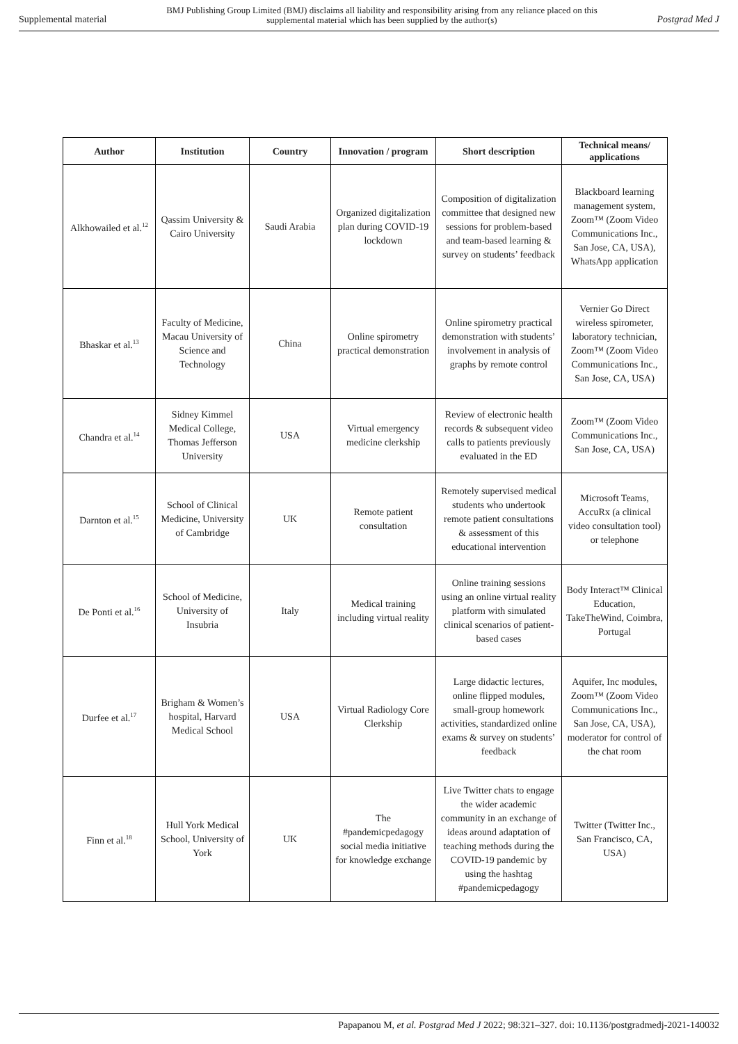Supplemental material BMJ Publishing Group Limited (BMJ) disclaims all liability and responsibility arising from any reliance placed on this supplemental material which has been supplied by the author(s) Postgrad Med J
| Author | Institution | Country | Innovation / program | Short description | Technical means/ applications |
| --- | --- | --- | --- | --- | --- |
| Alkhowailed et al.<sup>12</sup> | Qassim University & Cairo University | Saudi Arabia | Organized digitalization plan during COVID-19 lockdown | Composition of digitalization committee that designed new sessions for problem-based and team-based learning & survey on students’ feedback | Blackboard learning management system, Zoom™ (Zoom Video Communications Inc., San Jose, CA, USA), WhatsApp application |
| Bhaskar et al.<sup>13</sup> | Faculty of Medicine, Macau University of Science and Technology | China | Online spirometry practical demonstration | Online spirometry practical demonstration with students’ involvement in analysis of graphs by remote control | Vernier Go Direct wireless spirometer, laboratory technician, Zoom™ (Zoom Video Communications Inc., San Jose, CA, USA) |
| Chandra et al.<sup>14</sup> | Sidney Kimmel Medical College, Thomas Jefferson University | USA | Virtual emergency medicine clerkship | Review of electronic health records & subsequent video calls to patients previously evaluated in the ED | Zoom™ (Zoom Video Communications Inc., San Jose, CA, USA) |
| Darnton et al.<sup>15</sup> | School of Clinical Medicine, University of Cambridge | UK | Remote patient consultation | Remotely supervised medical students who undertook remote patient consultations & assessment of this educational intervention | Microsoft Teams, AccuRx (a clinical video consultation tool) or telephone |
| De Ponti et al.<sup>16</sup> | School of Medicine, University of Insubria | Italy | Medical training including virtual reality | Online training sessions using an online virtual reality platform with simulated clinical scenarios of patient-based cases | Body Interact™ Clinical Education, TakeTheWind, Coimbra, Portugal |
| Durfee et al.<sup>17</sup> | Brigham & Women’s hospital, Harvard Medical School | USA | Virtual Radiology Core Clerkship | Large didactic lectures, online flipped modules, small-group homework activities, standardized online exams & survey on students’ feedback | Aquifer, Inc modules, Zoom™ (Zoom Video Communications Inc., San Jose, CA, USA), moderator for control of the chat room |
| Finn et al.<sup>18</sup> | Hull York Medical School, University of York | UK | The #pandemicpedagogy social media initiative for knowledge exchange | Live Twitter chats to engage the wider academic community in an exchange of ideas around adaptation of teaching methods during the COVID-19 pandemic by using the hashtag #pandemicpedagogy | Twitter (Twitter Inc., San Francisco, CA, USA) |
Papapanou M, et al. Postgrad Med J 2022; 98:321–327. doi: 10.1136/postgradmedj-2021-140032